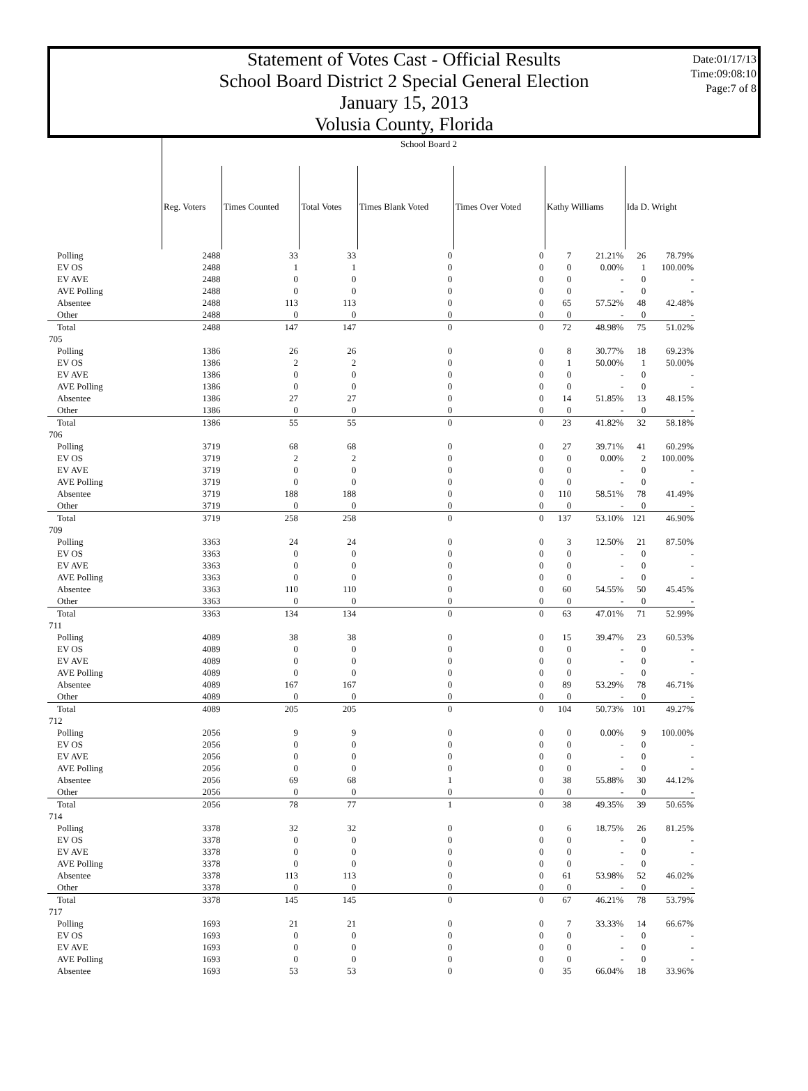Date:01/17/13
Time:09:08:10
Page:7 of 8
Statement of Votes Cast - Official Results
School Board District 2 Special General Election
January 15, 2013
Volusia County, Florida
| | School Board 2 | | | | | | | | |
| --- | --- | --- | --- | --- | --- | --- | --- | --- | --- |
| | Reg. Voters | Times Counted | Total Votes | Times Blank Voted | Times Over Voted | Kathy Williams | | Ida D. Wright | |
| Polling | 2488 | 33 | 33 | 0 | 0 | 7 | 21.21% | 26 | 78.79% |
| EV OS | 2488 | 1 | 1 | 0 | 0 | 0 | 0.00% | 1 | 100.00% |
| EV AVE | 2488 | 0 | 0 | 0 | 0 | 0 | - | 0 | - |
| AVE Polling | 2488 | 0 | 0 | 0 | 0 | 0 | - | 0 | - |
| Absentee | 2488 | 113 | 113 | 0 | 0 | 65 | 57.52% | 48 | 42.48% |
| Other | 2488 | 0 | 0 | 0 | 0 | 0 | - | 0 | - |
| Total | 2488 | 147 | 147 | 0 | 0 | 72 | 48.98% | 75 | 51.02% |
| 705 | | | | | | | | | |
| Polling | 1386 | 26 | 26 | 0 | 0 | 8 | 30.77% | 18 | 69.23% |
| EV OS | 1386 | 2 | 2 | 0 | 0 | 1 | 50.00% | 1 | 50.00% |
| EV AVE | 1386 | 0 | 0 | 0 | 0 | 0 | - | 0 | - |
| AVE Polling | 1386 | 0 | 0 | 0 | 0 | 0 | - | 0 | - |
| Absentee | 1386 | 27 | 27 | 0 | 0 | 14 | 51.85% | 13 | 48.15% |
| Other | 1386 | 0 | 0 | 0 | 0 | 0 | - | 0 | - |
| Total | 1386 | 55 | 55 | 0 | 0 | 23 | 41.82% | 32 | 58.18% |
| 706 | | | | | | | | | |
| Polling | 3719 | 68 | 68 | 0 | 0 | 27 | 39.71% | 41 | 60.29% |
| EV OS | 3719 | 2 | 2 | 0 | 0 | 0 | 0.00% | 2 | 100.00% |
| EV AVE | 3719 | 0 | 0 | 0 | 0 | 0 | - | 0 | - |
| AVE Polling | 3719 | 0 | 0 | 0 | 0 | 0 | - | 0 | - |
| Absentee | 3719 | 188 | 188 | 0 | 0 | 110 | 58.51% | 78 | 41.49% |
| Other | 3719 | 0 | 0 | 0 | 0 | 0 | - | 0 | - |
| Total | 3719 | 258 | 258 | 0 | 0 | 137 | 53.10% | 121 | 46.90% |
| 709 | | | | | | | | | |
| Polling | 3363 | 24 | 24 | 0 | 0 | 3 | 12.50% | 21 | 87.50% |
| EV OS | 3363 | 0 | 0 | 0 | 0 | 0 | - | 0 | - |
| EV AVE | 3363 | 0 | 0 | 0 | 0 | 0 | - | 0 | - |
| AVE Polling | 3363 | 0 | 0 | 0 | 0 | 0 | - | 0 | - |
| Absentee | 3363 | 110 | 110 | 0 | 0 | 60 | 54.55% | 50 | 45.45% |
| Other | 3363 | 0 | 0 | 0 | 0 | 0 | - | 0 | - |
| Total | 3363 | 134 | 134 | 0 | 0 | 63 | 47.01% | 71 | 52.99% |
| 711 | | | | | | | | | |
| Polling | 4089 | 38 | 38 | 0 | 0 | 15 | 39.47% | 23 | 60.53% |
| EV OS | 4089 | 0 | 0 | 0 | 0 | 0 | - | 0 | - |
| EV AVE | 4089 | 0 | 0 | 0 | 0 | 0 | - | 0 | - |
| AVE Polling | 4089 | 0 | 0 | 0 | 0 | 0 | - | 0 | - |
| Absentee | 4089 | 167 | 167 | 0 | 0 | 89 | 53.29% | 78 | 46.71% |
| Other | 4089 | 0 | 0 | 0 | 0 | 0 | - | 0 | - |
| Total | 4089 | 205 | 205 | 0 | 0 | 104 | 50.73% | 101 | 49.27% |
| 712 | | | | | | | | | |
| Polling | 2056 | 9 | 9 | 0 | 0 | 0 | 0.00% | 9 | 100.00% |
| EV OS | 2056 | 0 | 0 | 0 | 0 | 0 | - | 0 | - |
| EV AVE | 2056 | 0 | 0 | 0 | 0 | 0 | - | 0 | - |
| AVE Polling | 2056 | 0 | 0 | 0 | 0 | 0 | - | 0 | - |
| Absentee | 2056 | 69 | 68 | 1 | 0 | 38 | 55.88% | 30 | 44.12% |
| Other | 2056 | 0 | 0 | 0 | 0 | 0 | - | 0 | - |
| Total | 2056 | 78 | 77 | 1 | 0 | 38 | 49.35% | 39 | 50.65% |
| 714 | | | | | | | | | |
| Polling | 3378 | 32 | 32 | 0 | 0 | 6 | 18.75% | 26 | 81.25% |
| EV OS | 3378 | 0 | 0 | 0 | 0 | 0 | - | 0 | - |
| EV AVE | 3378 | 0 | 0 | 0 | 0 | 0 | - | 0 | - |
| AVE Polling | 3378 | 0 | 0 | 0 | 0 | 0 | - | 0 | - |
| Absentee | 3378 | 113 | 113 | 0 | 0 | 61 | 53.98% | 52 | 46.02% |
| Other | 3378 | 0 | 0 | 0 | 0 | 0 | - | 0 | - |
| Total | 3378 | 145 | 145 | 0 | 0 | 67 | 46.21% | 78 | 53.79% |
| 717 | | | | | | | | | |
| Polling | 1693 | 21 | 21 | 0 | 0 | 7 | 33.33% | 14 | 66.67% |
| EV OS | 1693 | 0 | 0 | 0 | 0 | 0 | - | 0 | - |
| EV AVE | 1693 | 0 | 0 | 0 | 0 | 0 | - | 0 | - |
| AVE Polling | 1693 | 0 | 0 | 0 | 0 | 0 | - | 0 | - |
| Absentee | 1693 | 53 | 53 | 0 | 0 | 35 | 66.04% | 18 | 33.96% |